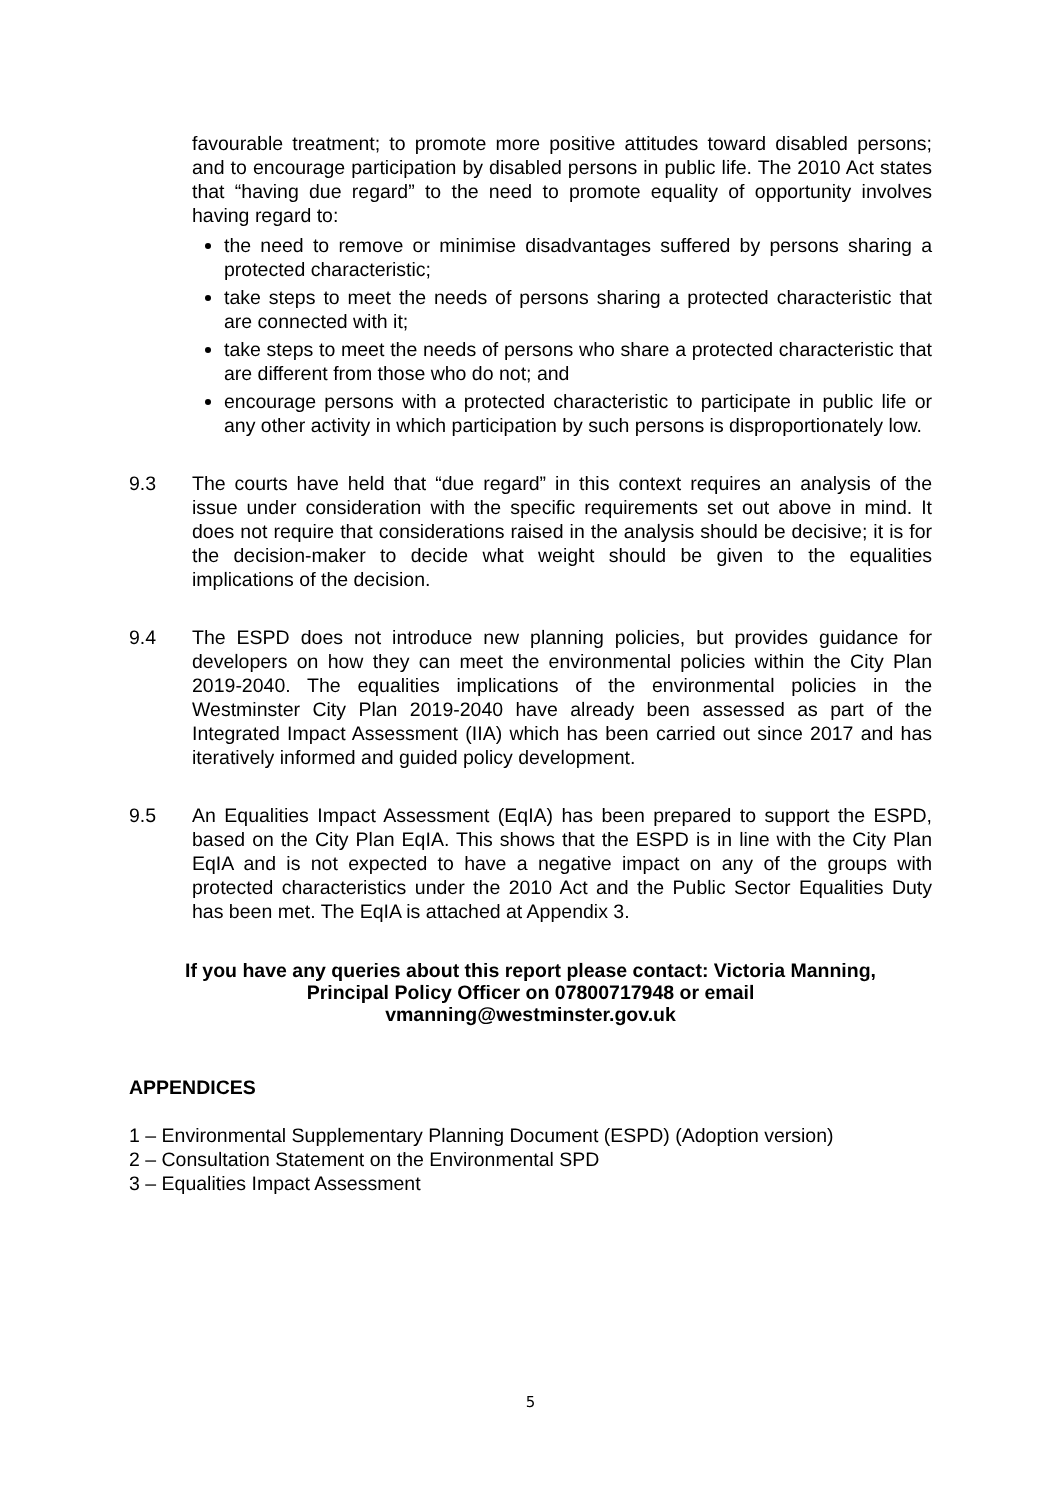favourable treatment; to promote more positive attitudes toward disabled persons; and to encourage participation by disabled persons in public life. The 2010 Act states that “having due regard” to the need to promote equality of opportunity involves having regard to:
the need to remove or minimise disadvantages suffered by persons sharing a protected characteristic;
take steps to meet the needs of persons sharing a protected characteristic that are connected with it;
take steps to meet the needs of persons who share a protected characteristic that are different from those who do not; and
encourage persons with a protected characteristic to participate in public life or any other activity in which participation by such persons is disproportionately low.
9.3 The courts have held that “due regard” in this context requires an analysis of the issue under consideration with the specific requirements set out above in mind. It does not require that considerations raised in the analysis should be decisive; it is for the decision-maker to decide what weight should be given to the equalities implications of the decision.
9.4 The ESPD does not introduce new planning policies, but provides guidance for developers on how they can meet the environmental policies within the City Plan 2019-2040. The equalities implications of the environmental policies in the Westminster City Plan 2019-2040 have already been assessed as part of the Integrated Impact Assessment (IIA) which has been carried out since 2017 and has iteratively informed and guided policy development.
9.5 An Equalities Impact Assessment (EqIA) has been prepared to support the ESPD, based on the City Plan EqIA. This shows that the ESPD is in line with the City Plan EqIA and is not expected to have a negative impact on any of the groups with protected characteristics under the 2010 Act and the Public Sector Equalities Duty has been met. The EqIA is attached at Appendix 3.
If you have any queries about this report please contact: Victoria Manning,
Principal Policy Officer on 07800717948 or email
vmanning@westminster.gov.uk
APPENDICES
1 – Environmental Supplementary Planning Document (ESPD) (Adoption version)
2 – Consultation Statement on the Environmental SPD
3 – Equalities Impact Assessment
5